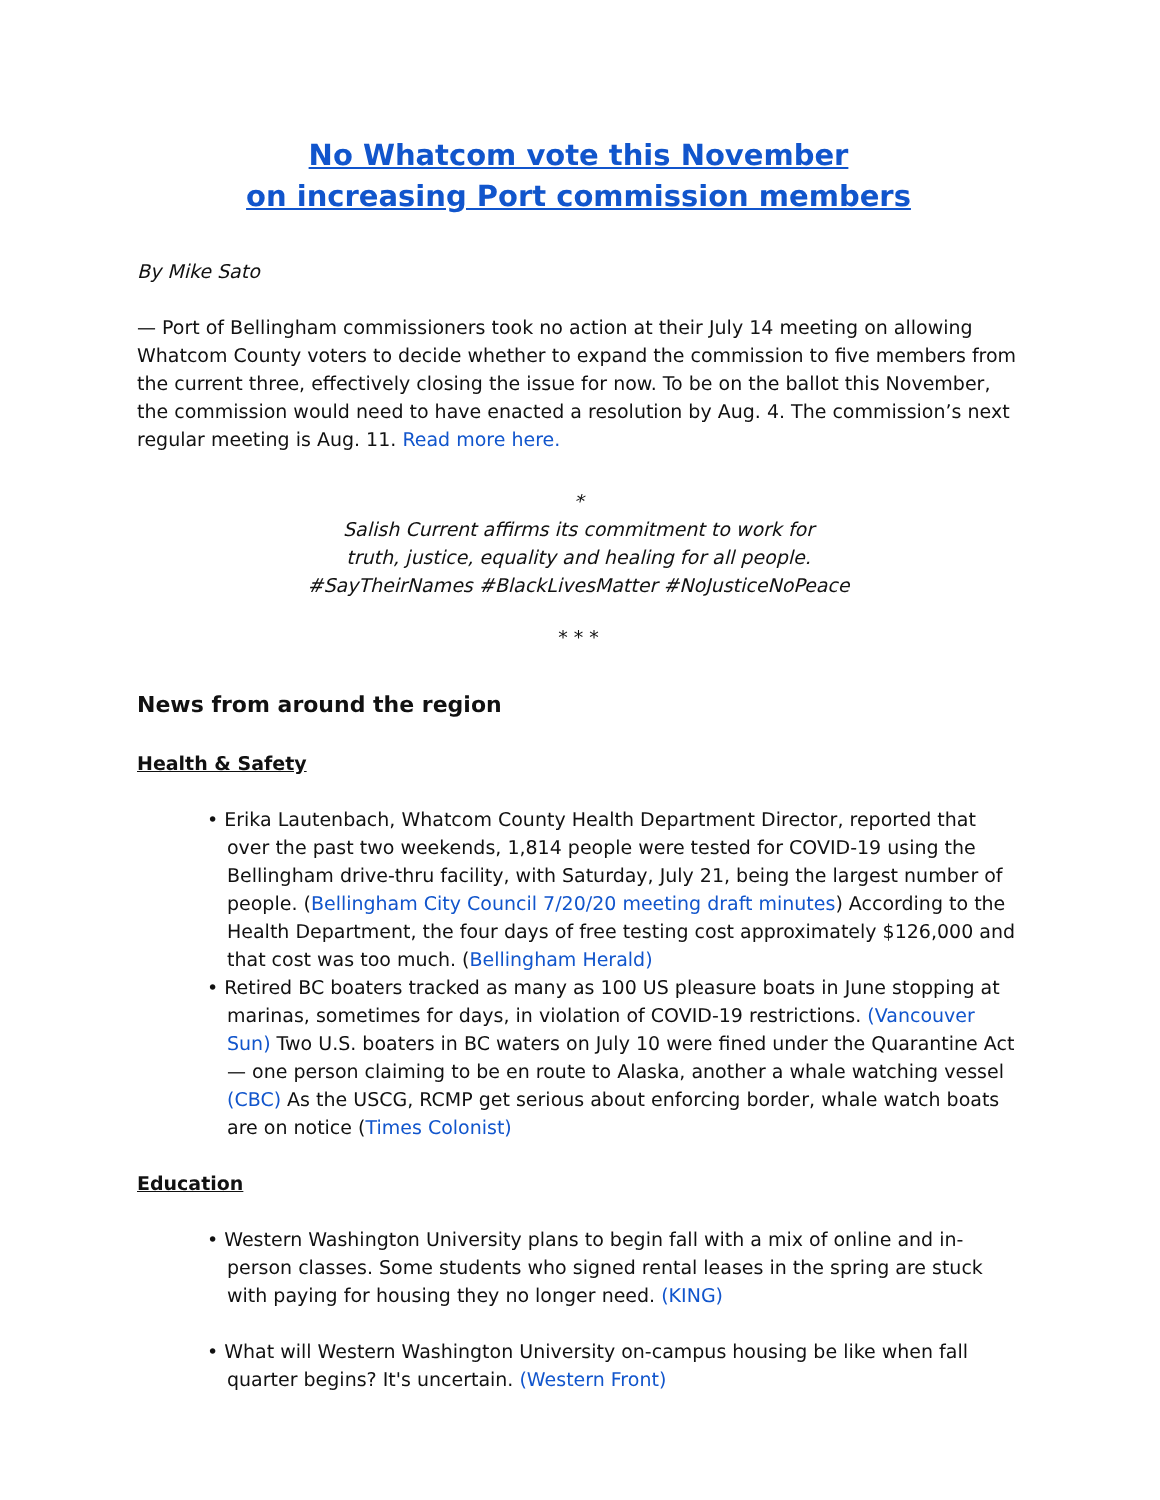No Whatcom vote this November
on increasing Port commission members
By Mike Sato
— Port of Bellingham commissioners took no action at their July 14 meeting on allowing Whatcom County voters to decide whether to expand the commission to five members from the current three, effectively closing the issue for now. To be on the ballot this November, the commission would need to have enacted a resolution by Aug. 4. The commission’s next regular meeting is Aug. 11. Read more here.
*
Salish Current affirms its commitment to work for
truth, justice, equality and healing for all people.
#SayTheirNames #BlackLivesMatter #NoJusticeNoPeace
* * *
News from around the region
Health & Safety
• Erika Lautenbach, Whatcom County Health Department Director, reported that over the past two weekends, 1,814 people were tested for COVID-19 using the Bellingham drive-thru facility, with Saturday, July 21, being the largest number of people. (Bellingham City Council 7/20/20 meeting draft minutes) According to the Health Department, the four days of free testing cost approximately $126,000 and that cost was too much. (Bellingham Herald)
• Retired BC boaters tracked as many as 100 US pleasure boats in June stopping at marinas, sometimes for days, in violation of COVID-19 restrictions. (Vancouver Sun) Two U.S. boaters in BC waters on July 10 were fined under the Quarantine Act — one person claiming to be en route to Alaska, another a whale watching vessel (CBC) As the USCG, RCMP get serious about enforcing border, whale watch boats are on notice (Times Colonist)
Education
• Western Washington University plans to begin fall with a mix of online and in-person classes. Some students who signed rental leases in the spring are stuck with paying for housing they no longer need. (KING)
• What will Western Washington University on-campus housing be like when fall quarter begins? It's uncertain. (Western Front)